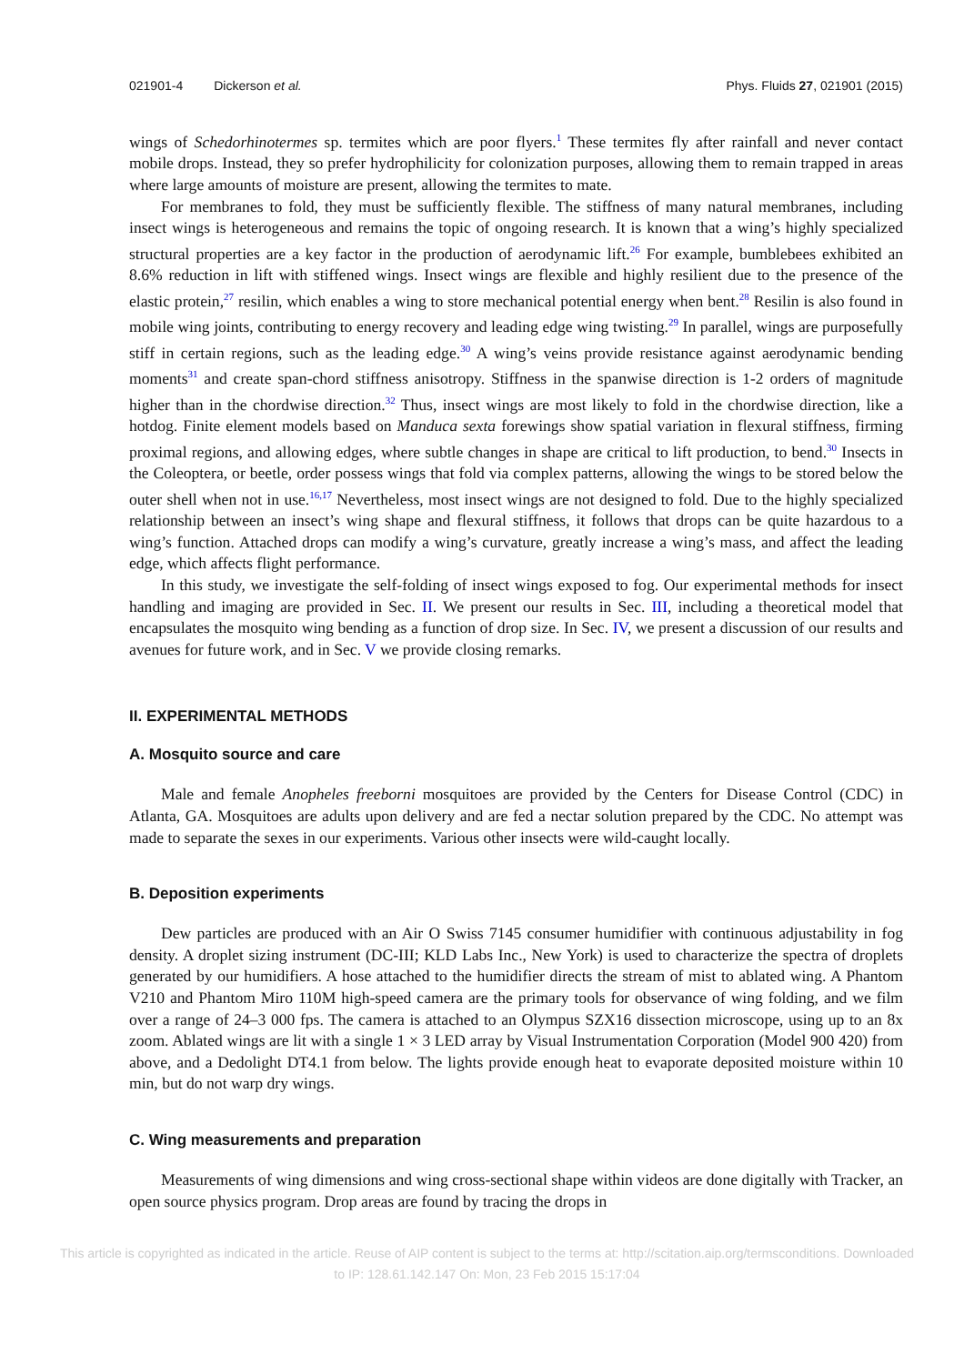021901-4 Dickerson et al. Phys. Fluids 27, 021901 (2015)
wings of Schedorhinotermes sp. termites which are poor flyers.<sup>1</sup> These termites fly after rainfall and never contact mobile drops. Instead, they so prefer hydrophilicity for colonization purposes, allowing them to remain trapped in areas where large amounts of moisture are present, allowing the termites to mate.
For membranes to fold, they must be sufficiently flexible. The stiffness of many natural membranes, including insect wings is heterogeneous and remains the topic of ongoing research. It is known that a wing’s highly specialized structural properties are a key factor in the production of aerodynamic lift.<sup>26</sup> For example, bumblebees exhibited an 8.6% reduction in lift with stiffened wings. Insect wings are flexible and highly resilient due to the presence of the elastic protein,<sup>27</sup> resilin, which enables a wing to store mechanical potential energy when bent.<sup>28</sup> Resilin is also found in mobile wing joints, contributing to energy recovery and leading edge wing twisting.<sup>29</sup> In parallel, wings are purposefully stiff in certain regions, such as the leading edge.<sup>30</sup> A wing’s veins provide resistance against aerodynamic bending moments<sup>31</sup> and create span-chord stiffness anisotropy. Stiffness in the spanwise direction is 1-2 orders of magnitude higher than in the chordwise direction.<sup>32</sup> Thus, insect wings are most likely to fold in the chordwise direction, like a hotdog. Finite element models based on Manduca sexta forewings show spatial variation in flexural stiffness, firming proximal regions, and allowing edges, where subtle changes in shape are critical to lift production, to bend.<sup>30</sup> Insects in the Coleoptera, or beetle, order possess wings that fold via complex patterns, allowing the wings to be stored below the outer shell when not in use.<sup>16,17</sup> Nevertheless, most insect wings are not designed to fold. Due to the highly specialized relationship between an insect’s wing shape and flexural stiffness, it follows that drops can be quite hazardous to a wing’s function. Attached drops can modify a wing’s curvature, greatly increase a wing’s mass, and affect the leading edge, which affects flight performance.
In this study, we investigate the self-folding of insect wings exposed to fog. Our experimental methods for insect handling and imaging are provided in Sec. II. We present our results in Sec. III, including a theoretical model that encapsulates the mosquito wing bending as a function of drop size. In Sec. IV, we present a discussion of our results and avenues for future work, and in Sec. V we provide closing remarks.
II. EXPERIMENTAL METHODS
A. Mosquito source and care
Male and female Anopheles freeborni mosquitoes are provided by the Centers for Disease Control (CDC) in Atlanta, GA. Mosquitoes are adults upon delivery and are fed a nectar solution prepared by the CDC. No attempt was made to separate the sexes in our experiments. Various other insects were wild-caught locally.
B. Deposition experiments
Dew particles are produced with an Air O Swiss 7145 consumer humidifier with continuous adjustability in fog density. A droplet sizing instrument (DC-III; KLD Labs Inc., New York) is used to characterize the spectra of droplets generated by our humidifiers. A hose attached to the humidifier directs the stream of mist to ablated wing. A Phantom V210 and Phantom Miro 110M high-speed camera are the primary tools for observance of wing folding, and we film over a range of 24–3 000 fps. The camera is attached to an Olympus SZX16 dissection microscope, using up to an 8x zoom. Ablated wings are lit with a single 1 × 3 LED array by Visual Instrumentation Corporation (Model 900 420) from above, and a Dedolight DT4.1 from below. The lights provide enough heat to evaporate deposited moisture within 10 min, but do not warp dry wings.
C. Wing measurements and preparation
Measurements of wing dimensions and wing cross-sectional shape within videos are done digitally with Tracker, an open source physics program. Drop areas are found by tracing the drops in
This article is copyrighted as indicated in the article. Reuse of AIP content is subject to the terms at: http://scitation.aip.org/termsconditions. Downloaded
to IP: 128.61.142.147 On: Mon, 23 Feb 2015 15:17:04